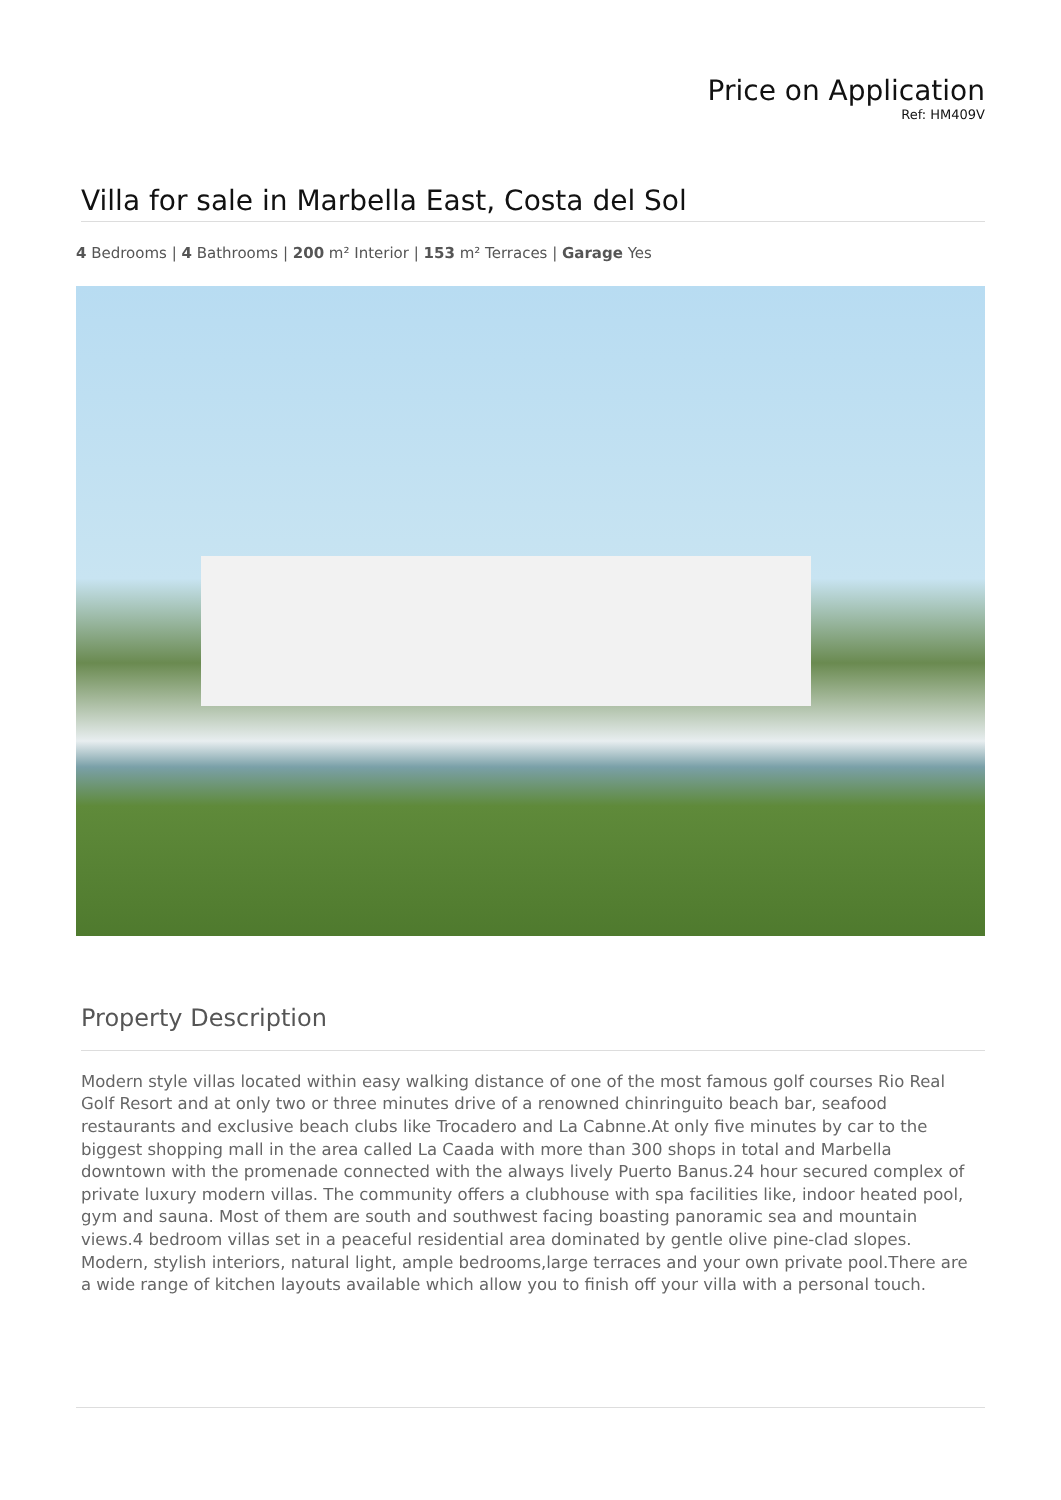Price on Application
Ref: HM409V
Villa for sale in Marbella East, Costa del Sol
4 Bedrooms | 4 Bathrooms | 200 m² Interior | 153 m² Terraces | Garage Yes
Property Description
Modern style villas located within easy walking distance of one of the most famous golf courses Rio Real Golf Resort and at only two or three minutes drive of a renowned chinringuito beach bar, seafood restaurants and exclusive beach clubs like Trocadero and La Cabnne.At only five minutes by car to the biggest shopping mall in the area called La Caada with more than 300 shops in total and Marbella downtown with the promenade connected with the always lively Puerto Banus.24 hour secured complex of private luxury modern villas. The community offers a clubhouse with spa facilities like, indoor heated pool, gym and sauna. Most of them are south and southwest facing boasting panoramic sea and mountain views.4 bedroom villas set in a peaceful residential area dominated by gentle olive pine-clad slopes. Modern, stylish interiors, natural light, ample bedrooms,large terraces and your own private pool.There are a wide range of kitchen layouts available which allow you to finish off your villa with a personal touch.